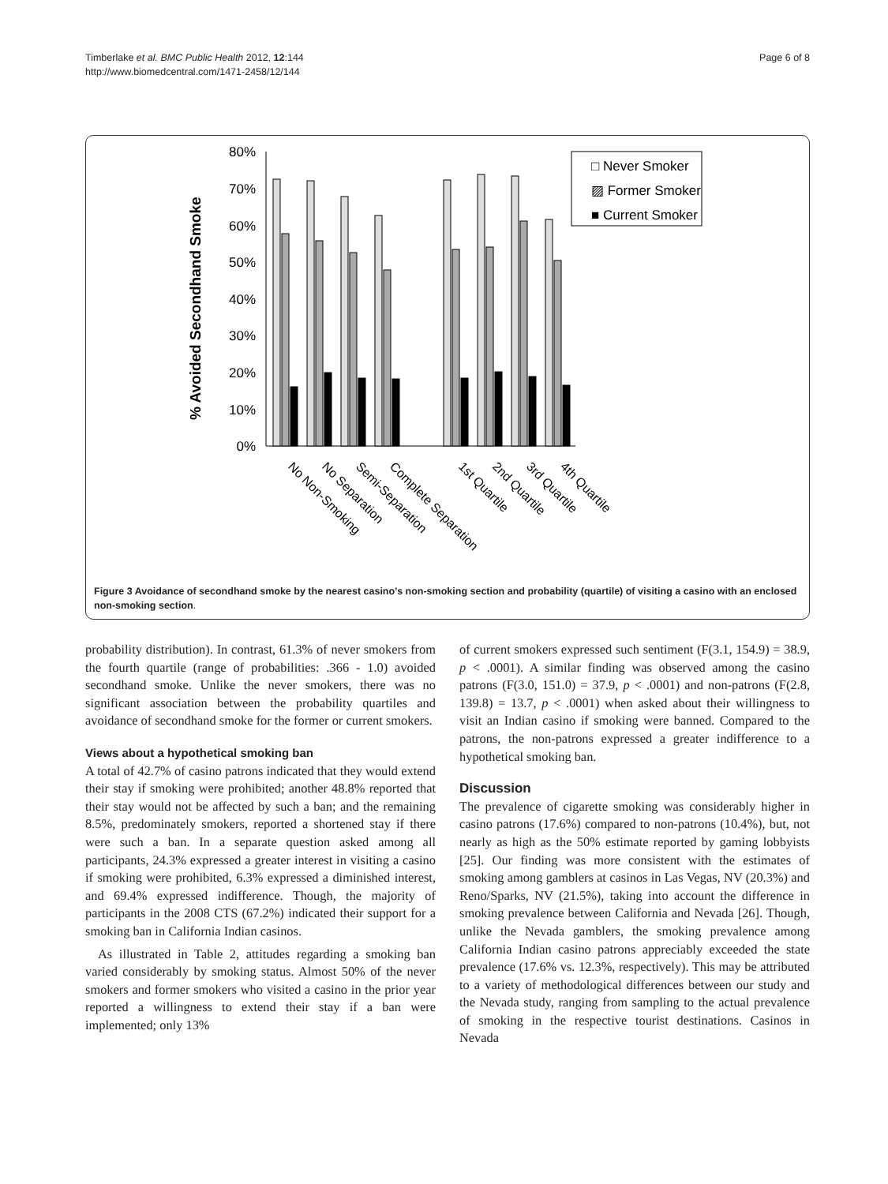Timberlake et al. BMC Public Health 2012, 12:144
http://www.biomedcentral.com/1471-2458/12/144
Page 6 of 8
% Avoided Secondhand Smoke
80%
70%
60%
50%
40%
30%
20%
10%
0%
□ Never Smoker
▨ Former Smoker
■ Current Smoker
No Non-Smoking
No Separation
Semi-Separation
Complete Separation
1st Quartile
2nd Quartile
3rd Quartile
4th Quartile
Figure 3 Avoidance of secondhand smoke by the nearest casino’s non-smoking section and probability (quartile) of visiting a casino with an enclosed non-smoking section.
probability distribution). In contrast, 61.3% of never smokers from the fourth quartile (range of probabilities: .366 - 1.0) avoided secondhand smoke. Unlike the never smokers, there was no significant association between the probability quartiles and avoidance of secondhand smoke for the former or current smokers.
Views about a hypothetical smoking ban
A total of 42.7% of casino patrons indicated that they would extend their stay if smoking were prohibited; another 48.8% reported that their stay would not be affected by such a ban; and the remaining 8.5%, predominately smokers, reported a shortened stay if there were such a ban. In a separate question asked among all participants, 24.3% expressed a greater interest in visiting a casino if smoking were prohibited, 6.3% expressed a diminished interest, and 69.4% expressed indifference. Though, the majority of participants in the 2008 CTS (67.2%) indicated their support for a smoking ban in California Indian casinos.
As illustrated in Table 2, attitudes regarding a smoking ban varied considerably by smoking status. Almost 50% of the never smokers and former smokers who visited a casino in the prior year reported a willingness to extend their stay if a ban were implemented; only 13%
of current smokers expressed such sentiment (F(3.1, 154.9) = 38.9, p < .0001). A similar finding was observed among the casino patrons (F(3.0, 151.0) = 37.9, p < .0001) and non-patrons (F(2.8, 139.8) = 13.7, p < .0001) when asked about their willingness to visit an Indian casino if smoking were banned. Compared to the patrons, the non-patrons expressed a greater indifference to a hypothetical smoking ban.
Discussion
The prevalence of cigarette smoking was considerably higher in casino patrons (17.6%) compared to non-patrons (10.4%), but, not nearly as high as the 50% estimate reported by gaming lobbyists [25]. Our finding was more consistent with the estimates of smoking among gamblers at casinos in Las Vegas, NV (20.3%) and Reno/Sparks, NV (21.5%), taking into account the difference in smoking prevalence between California and Nevada [26]. Though, unlike the Nevada gamblers, the smoking prevalence among California Indian casino patrons appreciably exceeded the state prevalence (17.6% vs. 12.3%, respectively). This may be attributed to a variety of methodological differences between our study and the Nevada study, ranging from sampling to the actual prevalence of smoking in the respective tourist destinations. Casinos in Nevada